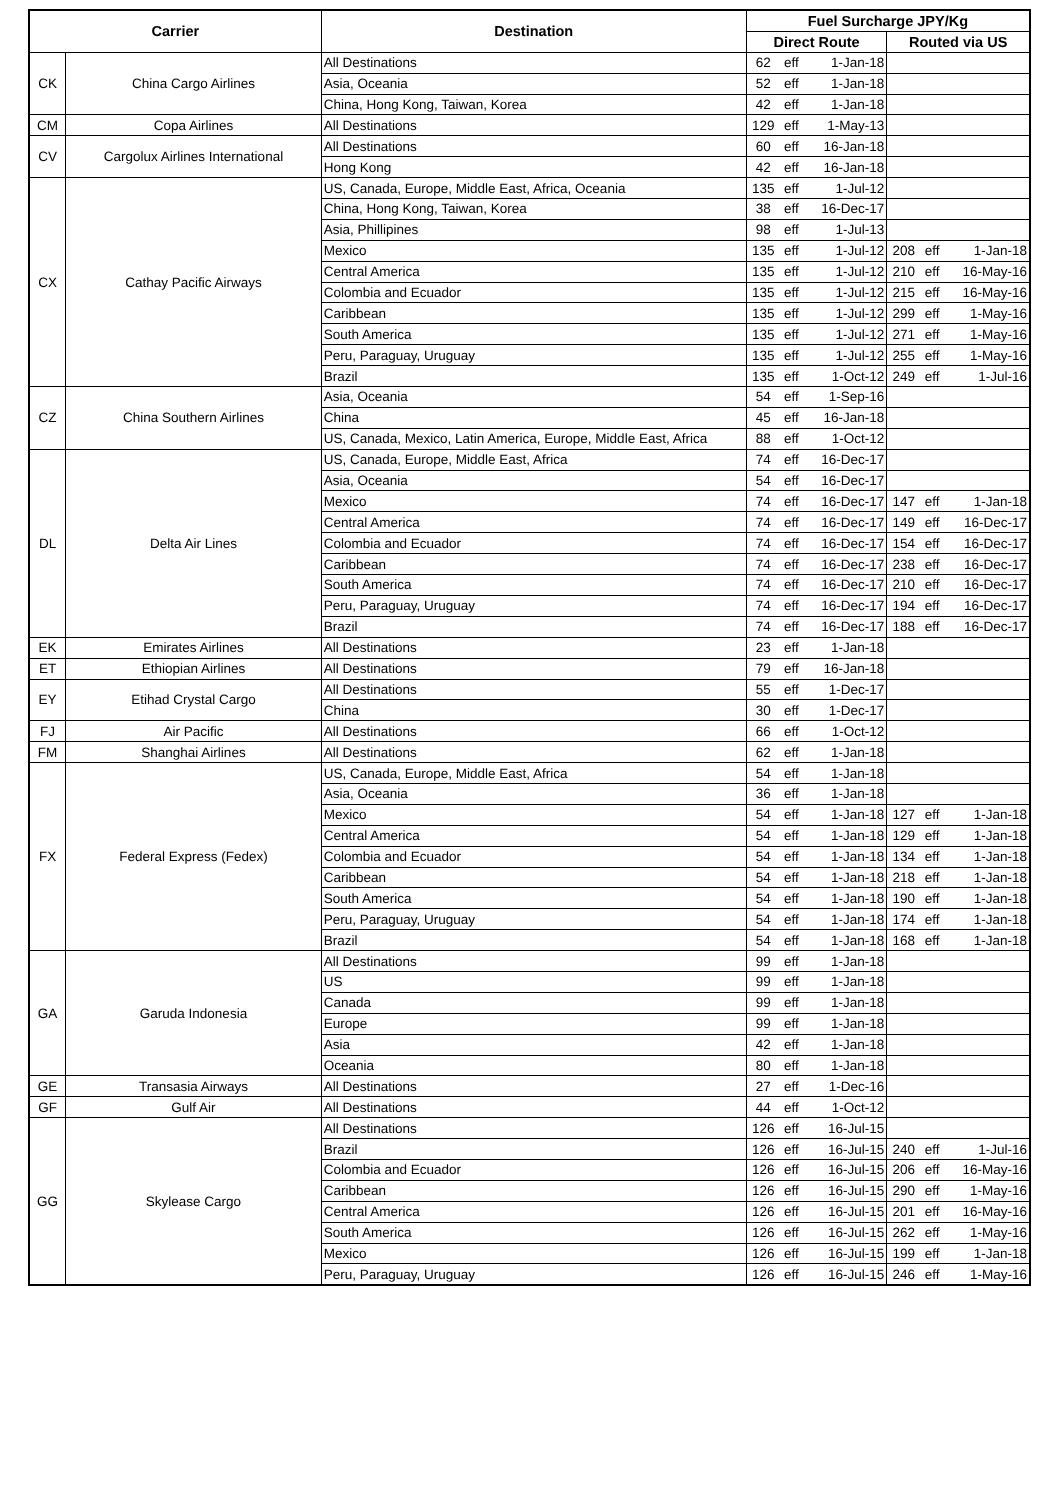| Carrier | | Destination | Fuel Surcharge JPY/Kg | | | | | |
| --- | --- | --- | --- | --- | --- | --- | --- | --- |
| | | | Direct Route | | | Routed via US | | |
| CK | China Cargo Airlines | All Destinations | 62 | eff | 1-Jan-18 | | | |
| | | Asia, Oceania | 52 | eff | 1-Jan-18 | | | |
| | | China, Hong Kong, Taiwan, Korea | 42 | eff | 1-Jan-18 | | | |
| CM | Copa Airlines | All Destinations | 129 | eff | 1-May-13 | | | |
| CV | Cargolux Airlines International | All Destinations | 60 | eff | 16-Jan-18 | | | |
| | | Hong Kong | 42 | eff | 16-Jan-18 | | | |
| CX | Cathay Pacific Airways | US, Canada, Europe, Middle East, Africa, Oceania | 135 | eff | 1-Jul-12 | | | |
| | | China, Hong Kong, Taiwan, Korea | 38 | eff | 16-Dec-17 | | | |
| | | Asia, Phillipines | 98 | eff | 1-Jul-13 | | | |
| | | Mexico | 135 | eff | 1-Jul-12 | 208 | eff | 1-Jan-18 |
| | | Central America | 135 | eff | 1-Jul-12 | 210 | eff | 16-May-16 |
| | | Colombia and Ecuador | 135 | eff | 1-Jul-12 | 215 | eff | 16-May-16 |
| | | Caribbean | 135 | eff | 1-Jul-12 | 299 | eff | 1-May-16 |
| | | South America | 135 | eff | 1-Jul-12 | 271 | eff | 1-May-16 |
| | | Peru, Paraguay, Uruguay | 135 | eff | 1-Jul-12 | 255 | eff | 1-May-16 |
| | | Brazil | 135 | eff | 1-Oct-12 | 249 | eff | 1-Jul-16 |
| CZ | China Southern Airlines | Asia, Oceania | 54 | eff | 1-Sep-16 | | | |
| | | China | 45 | eff | 16-Jan-18 | | | |
| | | US, Canada, Mexico, Latin America, Europe, Middle East, Africa | 88 | eff | 1-Oct-12 | | | |
| DL | Delta Air Lines | US, Canada, Europe, Middle East, Africa | 74 | eff | 16-Dec-17 | | | |
| | | Asia, Oceania | 54 | eff | 16-Dec-17 | | | |
| | | Mexico | 74 | eff | 16-Dec-17 | 147 | eff | 1-Jan-18 |
| | | Central America | 74 | eff | 16-Dec-17 | 149 | eff | 16-Dec-17 |
| | | Colombia and Ecuador | 74 | eff | 16-Dec-17 | 154 | eff | 16-Dec-17 |
| | | Caribbean | 74 | eff | 16-Dec-17 | 238 | eff | 16-Dec-17 |
| | | South America | 74 | eff | 16-Dec-17 | 210 | eff | 16-Dec-17 |
| | | Peru, Paraguay, Uruguay | 74 | eff | 16-Dec-17 | 194 | eff | 16-Dec-17 |
| | | Brazil | 74 | eff | 16-Dec-17 | 188 | eff | 16-Dec-17 |
| EK | Emirates Airlines | All Destinations | 23 | eff | 1-Jan-18 | | | |
| ET | Ethiopian Airlines | All Destinations | 79 | eff | 16-Jan-18 | | | |
| EY | Etihad Crystal Cargo | All Destinations | 55 | eff | 1-Dec-17 | | | |
| | | China | 30 | eff | 1-Dec-17 | | | |
| FJ | Air Pacific | All Destinations | 66 | eff | 1-Oct-12 | | | |
| FM | Shanghai Airlines | All Destinations | 62 | eff | 1-Jan-18 | | | |
| FX | Federal Express (Fedex) | US, Canada, Europe, Middle East, Africa | 54 | eff | 1-Jan-18 | | | |
| | | Asia, Oceania | 36 | eff | 1-Jan-18 | | | |
| | | Mexico | 54 | eff | 1-Jan-18 | 127 | eff | 1-Jan-18 |
| | | Central America | 54 | eff | 1-Jan-18 | 129 | eff | 1-Jan-18 |
| | | Colombia and Ecuador | 54 | eff | 1-Jan-18 | 134 | eff | 1-Jan-18 |
| | | Caribbean | 54 | eff | 1-Jan-18 | 218 | eff | 1-Jan-18 |
| | | South America | 54 | eff | 1-Jan-18 | 190 | eff | 1-Jan-18 |
| | | Peru, Paraguay, Uruguay | 54 | eff | 1-Jan-18 | 174 | eff | 1-Jan-18 |
| | | Brazil | 54 | eff | 1-Jan-18 | 168 | eff | 1-Jan-18 |
| GA | Garuda Indonesia | All Destinations | 99 | eff | 1-Jan-18 | | | |
| | | US | 99 | eff | 1-Jan-18 | | | |
| | | Canada | 99 | eff | 1-Jan-18 | | | |
| | | Europe | 99 | eff | 1-Jan-18 | | | |
| | | Asia | 42 | eff | 1-Jan-18 | | | |
| | | Oceania | 80 | eff | 1-Jan-18 | | | |
| GE | Transasia Airways | All Destinations | 27 | eff | 1-Dec-16 | | | |
| GF | Gulf Air | All Destinations | 44 | eff | 1-Oct-12 | | | |
| GG | Skylease Cargo | All Destinations | 126 | eff | 16-Jul-15 | | | |
| | | Brazil | 126 | eff | 16-Jul-15 | 240 | eff | 1-Jul-16 |
| | | Colombia and Ecuador | 126 | eff | 16-Jul-15 | 206 | eff | 16-May-16 |
| | | Caribbean | 126 | eff | 16-Jul-15 | 290 | eff | 1-May-16 |
| | | Central America | 126 | eff | 16-Jul-15 | 201 | eff | 16-May-16 |
| | | South America | 126 | eff | 16-Jul-15 | 262 | eff | 1-May-16 |
| | | Mexico | 126 | eff | 16-Jul-15 | 199 | eff | 1-Jan-18 |
| | | Peru, Paraguay, Uruguay | 126 | eff | 16-Jul-15 | 246 | eff | 1-May-16 |